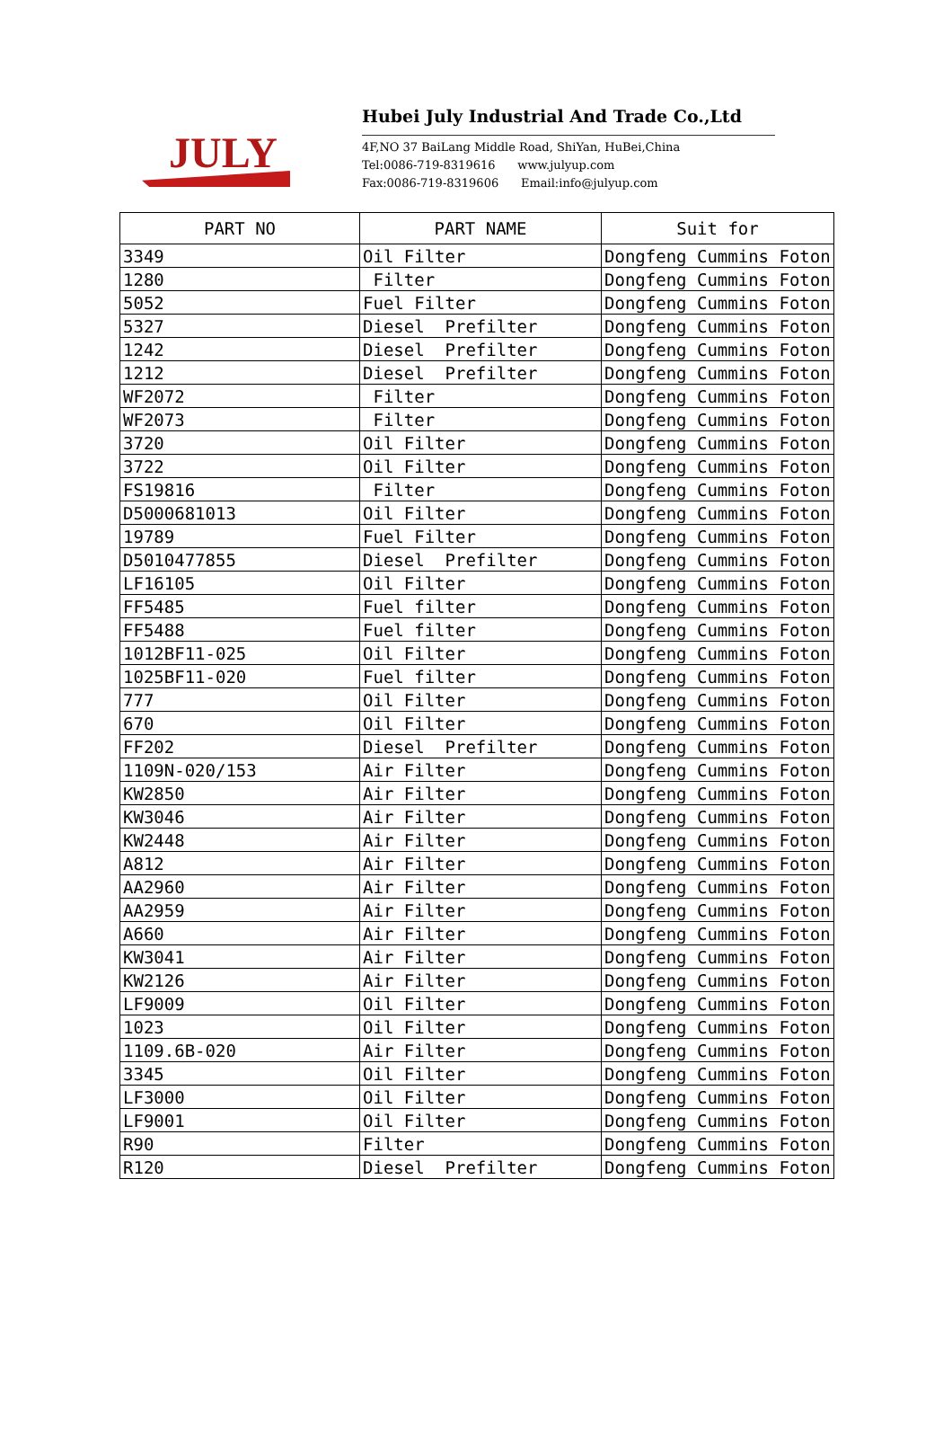JULY
Hubei July Industrial And Trade Co.,Ltd
4F,NO 37 BaiLang Middle Road, ShiYan, HuBei,China
Tel:0086-719-8319616 www.julyup.com
Fax:0086-719-8319606 Email:info@julyup.com
| PART NO | PART NAME | Suit for |
| --- | --- | --- |
| 3349 | Oil Filter | Dongfeng Cummins Foton |
| 1280 | Filter | Dongfeng Cummins Foton |
| 5052 | Fuel Filter | Dongfeng Cummins Foton |
| 5327 | Diesel Prefilter | Dongfeng Cummins Foton |
| 1242 | Diesel Prefilter | Dongfeng Cummins Foton |
| 1212 | Diesel Prefilter | Dongfeng Cummins Foton |
| WF2072 | Filter | Dongfeng Cummins Foton |
| WF2073 | Filter | Dongfeng Cummins Foton |
| 3720 | Oil Filter | Dongfeng Cummins Foton |
| 3722 | Oil Filter | Dongfeng Cummins Foton |
| FS19816 | Filter | Dongfeng Cummins Foton |
| D5000681013 | Oil Filter | Dongfeng Cummins Foton |
| 19789 | Fuel Filter | Dongfeng Cummins Foton |
| D5010477855 | Diesel Prefilter | Dongfeng Cummins Foton |
| LF16105 | Oil Filter | Dongfeng Cummins Foton |
| FF5485 | Fuel filter | Dongfeng Cummins Foton |
| FF5488 | Fuel filter | Dongfeng Cummins Foton |
| 1012BF11-025 | Oil Filter | Dongfeng Cummins Foton |
| 1025BF11-020 | Fuel filter | Dongfeng Cummins Foton |
| 777 | Oil Filter | Dongfeng Cummins Foton |
| 670 | Oil Filter | Dongfeng Cummins Foton |
| FF202 | Diesel Prefilter | Dongfeng Cummins Foton |
| 1109N-020/153 | Air Filter | Dongfeng Cummins Foton |
| KW2850 | Air Filter | Dongfeng Cummins Foton |
| KW3046 | Air Filter | Dongfeng Cummins Foton |
| KW2448 | Air Filter | Dongfeng Cummins Foton |
| A812 | Air Filter | Dongfeng Cummins Foton |
| AA2960 | Air Filter | Dongfeng Cummins Foton |
| AA2959 | Air Filter | Dongfeng Cummins Foton |
| A660 | Air Filter | Dongfeng Cummins Foton |
| KW3041 | Air Filter | Dongfeng Cummins Foton |
| KW2126 | Air Filter | Dongfeng Cummins Foton |
| LF9009 | Oil Filter | Dongfeng Cummins Foton |
| 1023 | Oil Filter | Dongfeng Cummins Foton |
| 1109.6B-020 | Air Filter | Dongfeng Cummins Foton |
| 3345 | Oil Filter | Dongfeng Cummins Foton |
| LF3000 | Oil Filter | Dongfeng Cummins Foton |
| LF9001 | Oil Filter | Dongfeng Cummins Foton |
| R90 | Filter | Dongfeng Cummins Foton |
| R120 | Diesel Prefilter | Dongfeng Cummins Foton |